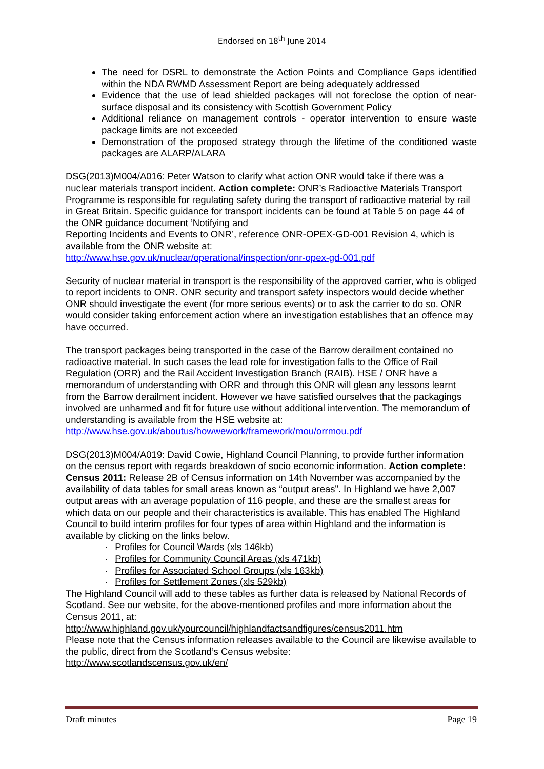Endorsed on 18<sup>th</sup> June 2014
The need for DSRL to demonstrate the Action Points and Compliance Gaps identified within the NDA RWMD Assessment Report are being adequately addressed
Evidence that the use of lead shielded packages will not foreclose the option of near-surface disposal and its consistency with Scottish Government Policy
Additional reliance on management controls - operator intervention to ensure waste package limits are not exceeded
Demonstration of the proposed strategy through the lifetime of the conditioned waste packages are ALARP/ALARA
DSG(2013)M004/A016: Peter Watson to clarify what action ONR would take if there was a nuclear materials transport incident. Action complete: ONR’s Radioactive Materials Transport Programme is responsible for regulating safety during the transport of radioactive material by rail in Great Britain. Specific guidance for transport incidents can be found at Table 5 on page 44 of the ONR guidance document ’Notifying and
Reporting Incidents and Events to ONR’, reference ONR-OPEX-GD-001 Revision 4, which is available from the ONR website at:
http://www.hse.gov.uk/nuclear/operational/inspection/onr-opex-gd-001.pdf
Security of nuclear material in transport is the responsibility of the approved carrier, who is obliged to report incidents to ONR. ONR security and transport safety inspectors would decide whether ONR should investigate the event (for more serious events) or to ask the carrier to do so. ONR would consider taking enforcement action where an investigation establishes that an offence may have occurred.
The transport packages being transported in the case of the Barrow derailment contained no radioactive material. In such cases the lead role for investigation falls to the Office of Rail Regulation (ORR) and the Rail Accident Investigation Branch (RAIB). HSE / ONR have a memorandum of understanding with ORR and through this ONR will glean any lessons learnt from the Barrow derailment incident. However we have satisfied ourselves that the packagings involved are unharmed and fit for future use without additional intervention. The memorandum of understanding is available from the HSE website at:
http://www.hse.gov.uk/aboutus/howwework/framework/mou/orrmou.pdf
DSG(2013)M004/A019: David Cowie, Highland Council Planning, to provide further information on the census report with regards breakdown of socio economic information. Action complete: Census 2011: Release 2B of Census information on 14th November was accompanied by the availability of data tables for small areas known as “output areas”. In Highland we have 2,007 output areas with an average population of 116 people, and these are the smallest areas for which data on our people and their characteristics is available. This has enabled The Highland Council to build interim profiles for four types of area within Highland and the information is available by clicking on the links below.
· Profiles for Council Wards (xls 146kb)
· Profiles for Community Council Areas (xls 471kb)
· Profiles for Associated School Groups (xls 163kb)
· Profiles for Settlement Zones (xls 529kb)
The Highland Council will add to these tables as further data is released by National Records of Scotland. See our website, for the above-mentioned profiles and more information about the Census 2011, at:
http://www.highland.gov.uk/yourcouncil/highlandfactsandfigures/census2011.htm
Please note that the Census information releases available to the Council are likewise available to the public, direct from the Scotland’s Census website:
http://www.scotlandscensus.gov.uk/en/
Draft minutes Page 19